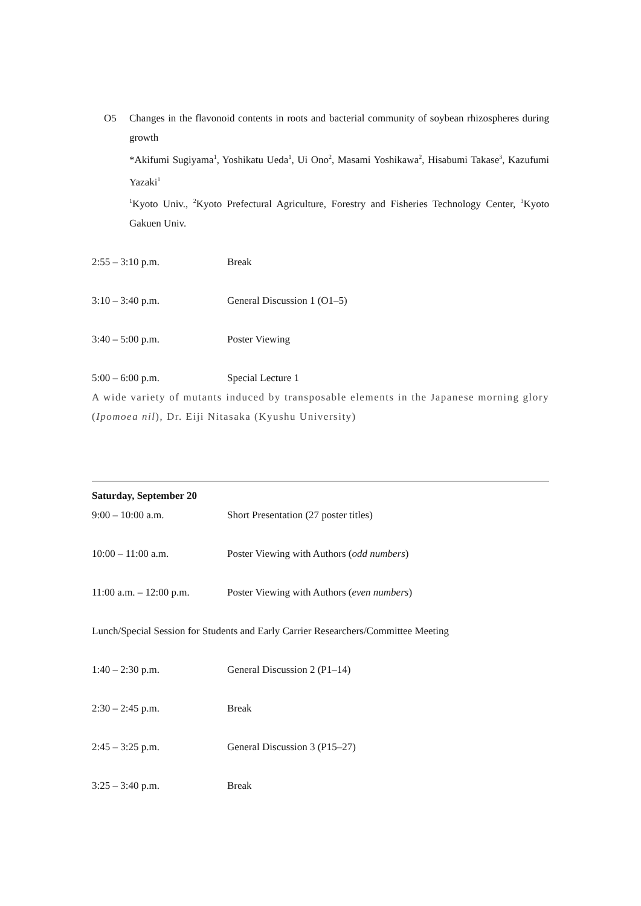O5 Changes in the flavonoid contents in roots and bacterial community of soybean rhizospheres during growth
*Akifumi Sugiyama<sup>1</sup>, Yoshikatu Ueda<sup>1</sup>, Ui Ono<sup>2</sup>, Masami Yoshikawa<sup>2</sup>, Hisabumi Takase<sup>3</sup>, Kazufumi Yazaki<sup>1</sup>
<sup>1</sup> Kyoto Univ., <sup>2</sup>Kyoto Prefectural Agriculture, Forestry and Fisheries Technology Center, <sup>3</sup>Kyoto Gakuen Univ.
2:55 – 3:10 p.m. Break
3:10 – 3:40 p.m. General Discussion 1 (O1–5)
3:40 – 5:00 p.m. Poster Viewing
5:00 – 6:00 p.m. Special Lecture 1
A wide variety of mutants induced by transposable elements in the Japanese morning glory (Ipomoea nil), Dr. Eiji Nitasaka (Kyushu University)
Saturday, September 20
9:00 – 10:00 a.m. Short Presentation (27 poster titles)
10:00 – 11:00 a.m. Poster Viewing with Authors (odd numbers)
11:00 a.m. – 12:00 p.m.
Poster Viewing with Authors (even numbers)
Lunch/Special Session for Students and Early Carrier Researchers/Committee Meeting
1:40 – 2:30 p.m. General Discussion 2 (P1–14)
2:30 – 2:45 p.m. Break
2:45 – 3:25 p.m. General Discussion 3 (P15–27)
3:25 – 3:40 p.m. Break